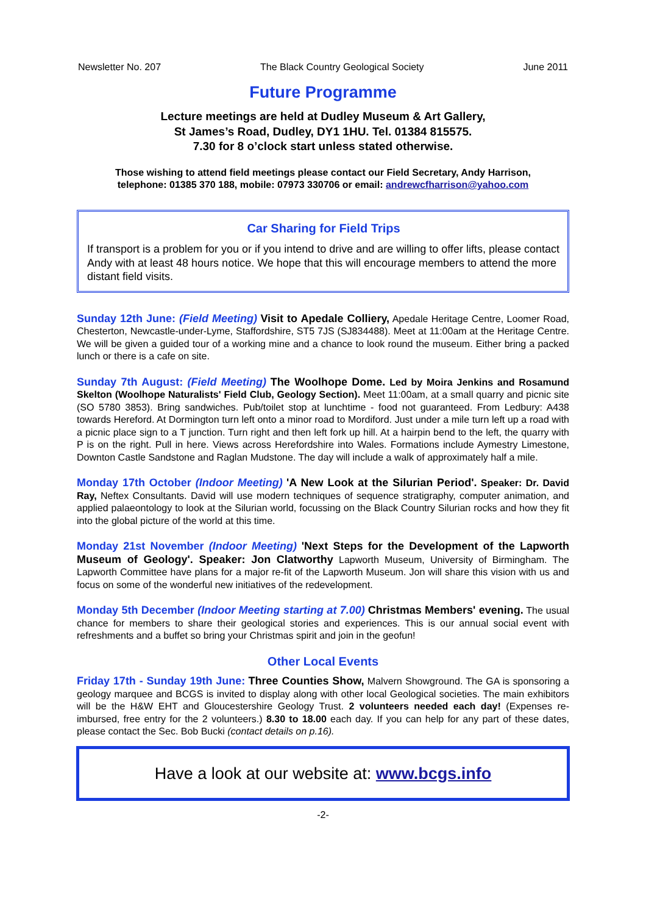Newsletter No. 207 The Black Country Geological Society June 2011
Future Programme
Lecture meetings are held at Dudley Museum & Art Gallery,
St James’s Road, Dudley, DY1 1HU. Tel. 01384 815575.
7.30 for 8 o’clock start unless stated otherwise.
Those wishing to attend field meetings please contact our Field Secretary, Andy Harrison,
telephone: 01385 370 188, mobile: 07973 330706 or email: andrewcfharrison@yahoo.com
Car Sharing for Field Trips
If transport is a problem for you or if you intend to drive and are willing to offer lifts, please contact Andy with at least 48 hours notice. We hope that this will encourage members to attend the more distant field visits.
Sunday 12th June: (Field Meeting) Visit to Apedale Colliery, Apedale Heritage Centre, Loomer Road, Chesterton, Newcastle-under-Lyme, Staffordshire, ST5 7JS (SJ834488). Meet at 11:00am at the Heritage Centre. We will be given a guided tour of a working mine and a chance to look round the museum. Either bring a packed lunch or there is a cafe on site.
Sunday 7th August: (Field Meeting) The Woolhope Dome. Led by Moira Jenkins and Rosamund Skelton (Woolhope Naturalists' Field Club, Geology Section). Meet 11:00am, at a small quarry and picnic site (SO 5780 3853). Bring sandwiches. Pub/toilet stop at lunchtime - food not guaranteed. From Ledbury: A438 towards Hereford. At Dormington turn left onto a minor road to Mordiford. Just under a mile turn left up a road with a picnic place sign to a T junction. Turn right and then left fork up hill. At a hairpin bend to the left, the quarry with P is on the right. Pull in here. Views across Herefordshire into Wales. Formations include Aymestry Limestone, Downton Castle Sandstone and Raglan Mudstone. The day will include a walk of approximately half a mile.
Monday 17th October (Indoor Meeting) 'A New Look at the Silurian Period'. Speaker: Dr. David Ray, Neftex Consultants. David will use modern techniques of sequence stratigraphy, computer animation, and applied palaeontology to look at the Silurian world, focussing on the Black Country Silurian rocks and how they fit into the global picture of the world at this time.
Monday 21st November (Indoor Meeting) 'Next Steps for the Development of the Lapworth Museum of Geology'. Speaker: Jon Clatworthy Lapworth Museum, University of Birmingham. The Lapworth Committee have plans for a major re-fit of the Lapworth Museum. Jon will share this vision with us and focus on some of the wonderful new initiatives of the redevelopment.
Monday 5th December (Indoor Meeting starting at 7.00) Christmas Members' evening. The usual chance for members to share their geological stories and experiences. This is our annual social event with refreshments and a buffet so bring your Christmas spirit and join in the geofun!
Other Local Events
Friday 17th - Sunday 19th June: Three Counties Show, Malvern Showground. The GA is sponsoring a geology marquee and BCGS is invited to display along with other local Geological societies. The main exhibitors will be the H&W EHT and Gloucestershire Geology Trust. 2 volunteers needed each day! (Expenses re-imbursed, free entry for the 2 volunteers.) 8.30 to 18.00 each day. If you can help for any part of these dates, please contact the Sec. Bob Bucki (contact details on p.16).
Have a look at our website at: www.bcgs.info
-2-